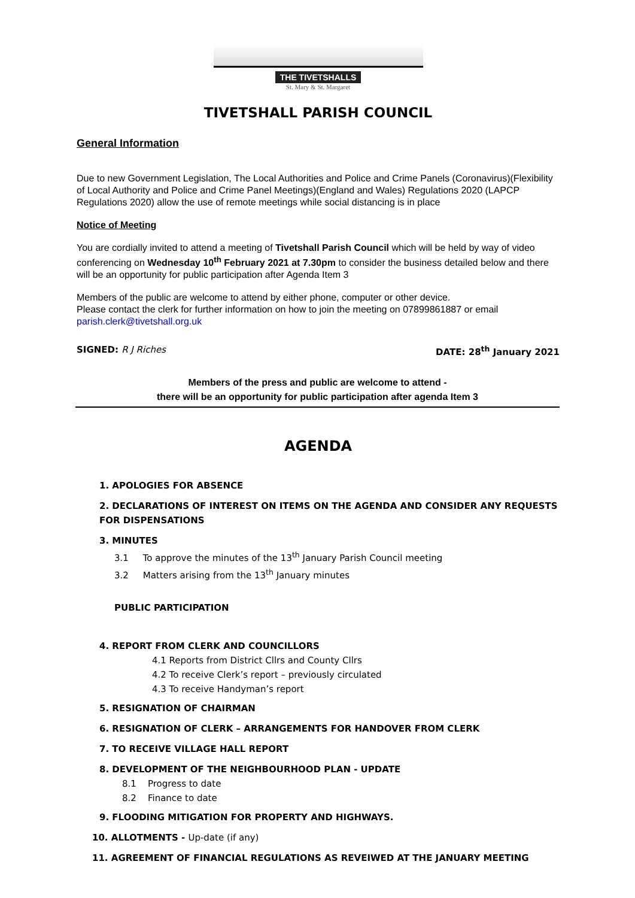THE TIVETSHALLS
St. Mary & St. Margaret
TIVETSHALL PARISH COUNCIL
General Information
Due to new Government Legislation, The Local Authorities and Police and Crime Panels (Coronavirus)(Flexibility of Local Authority and Police and Crime Panel Meetings)(England and Wales) Regulations 2020 (LAPCP Regulations 2020) allow the use of remote meetings while social distancing is in place
Notice of Meeting
You are cordially invited to attend a meeting of Tivetshall Parish Council which will be held by way of video conferencing on Wednesday 10<sup>th</sup> February 2021 at 7.30pm to consider the business detailed below and there will be an opportunity for public participation after Agenda Item 3
Members of the public are welcome to attend by either phone, computer or other device.
Please contact the clerk for further information on how to join the meeting on 07899861887 or email parish.clerk@tivetshall.org.uk
SIGNED: R J Riches DATE: 28<sup>th</sup> January 2021
Members of the press and public are welcome to attend -
there will be an opportunity for public participation after agenda Item 3
AGENDA
1. APOLOGIES FOR ABSENCE
2. DECLARATIONS OF INTEREST ON ITEMS ON THE AGENDA AND CONSIDER ANY REQUESTS FOR DISPENSATIONS
3. MINUTES
3.1 To approve the minutes of the 13<sup>th</sup> January Parish Council meeting
3.2 Matters arising from the 13<sup>th</sup> January minutes
PUBLIC PARTICIPATION
4. REPORT FROM CLERK AND COUNCILLORS
4.1 Reports from District Cllrs and County Cllrs
4.2 To receive Clerk’s report – previously circulated
4.3 To receive Handyman’s report
5. RESIGNATION OF CHAIRMAN
6. RESIGNATION OF CLERK – ARRANGEMENTS FOR HANDOVER FROM CLERK
7. TO RECEIVE VILLAGE HALL REPORT
8. DEVELOPMENT OF THE NEIGHBOURHOOD PLAN - UPDATE
8.1 Progress to date
8.2 Finance to date
9. FLOODING MITIGATION FOR PROPERTY AND HIGHWAYS.
10. ALLOTMENTS - Up-date (if any)
11. AGREEMENT OF FINANCIAL REGULATIONS AS REVEIWED AT THE JANUARY MEETING